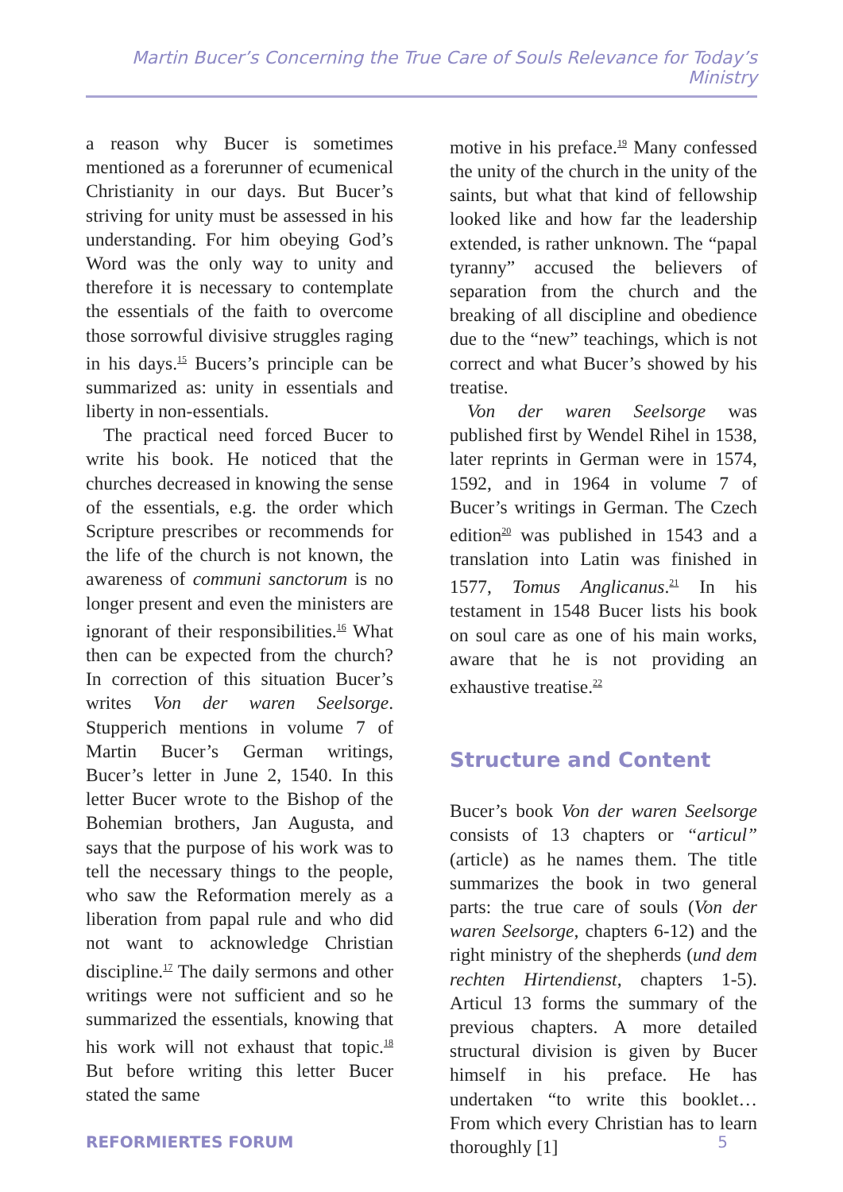Martin Bucer’s Concerning the True Care of Souls Relevance for Today’s Ministry
a reason why Bucer is sometimes mentioned as a forerunner of ecumenical Christianity in our days. But Bucer’s striving for unity must be assessed in his understanding. For him obeying God’s Word was the only way to unity and therefore it is necessary to contemplate the essentials of the faith to overcome those sorrowful divisive struggles raging in his days.<sup>15</sup> Bucers’s principle can be summarized as: unity in essentials and liberty in non-essentials.
The practical need forced Bucer to write his book. He noticed that the churches decreased in knowing the sense of the essentials, e.g. the order which Scripture prescribes or recommends for the life of the church is not known, the awareness of communi sanctorum is no longer present and even the ministers are ignorant of their responsibilities.<sup>16</sup> What then can be expected from the church? In correction of this situation Bucer’s writes Von der waren Seelsorge. Stupperich mentions in volume 7 of Martin Bucer’s German writings, Bucer’s letter in June 2, 1540. In this letter Bucer wrote to the Bishop of the Bohemian brothers, Jan Augusta, and says that the purpose of his work was to tell the necessary things to the people, who saw the Reformation merely as a liberation from papal rule and who did not want to acknowledge Christian discipline.<sup>17</sup> The daily sermons and other writings were not sufficient and so he summarized the essentials, knowing that his work will not exhaust that topic.<sup>18</sup> But before writing this letter Bucer stated the same
motive in his preface.<sup>19</sup> Many confessed the unity of the church in the unity of the saints, but what that kind of fellowship looked like and how far the leadership extended, is rather unknown. The “papal tyranny” accused the believers of separation from the church and the breaking of all discipline and obedience due to the “new” teachings, which is not correct and what Bucer’s showed by his treatise.
Von der waren Seelsorge was published first by Wendel Rihel in 1538, later reprints in German were in 1574, 1592, and in 1964 in volume 7 of Bucer’s writings in German. The Czech edition<sup>20</sup> was published in 1543 and a translation into Latin was finished in 1577, Tomus Anglicanus.<sup>21</sup> In his testament in 1548 Bucer lists his book on soul care as one of his main works, aware that he is not providing an exhaustive treatise.<sup>22</sup>
Structure and Content
Bucer’s book Von der waren Seelsorge consists of 13 chapters or “articul” (article) as he names them. The title summarizes the book in two general parts: the true care of souls (Von der waren Seelsorge, chapters 6-12) and the right ministry of the shepherds (und dem rechten Hirtendienst, chapters 1-5). Articul 13 forms the summary of the previous chapters. A more detailed structural division is given by Bucer himself in his preface. He has undertaken “to write this booklet… From which every Christian has to learn thoroughly [1]
REFORMIERTES FORUM 5